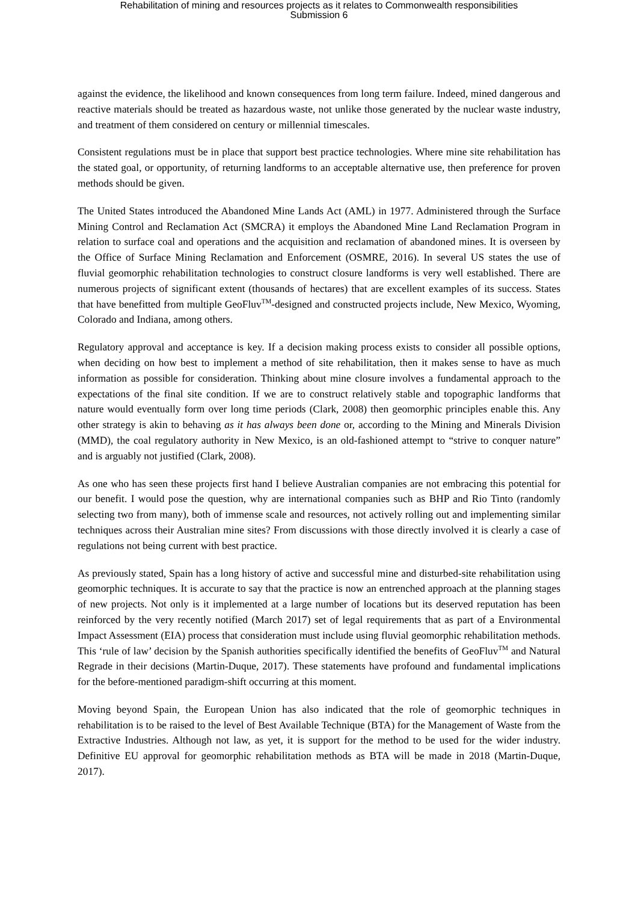Rehabilitation of mining and resources projects as it relates to Commonwealth responsibilities
Submission 6
against the evidence, the likelihood and known consequences from long term failure. Indeed, mined dangerous and reactive materials should be treated as hazardous waste, not unlike those generated by the nuclear waste industry, and treatment of them considered on century or millennial timescales.
Consistent regulations must be in place that support best practice technologies. Where mine site rehabilitation has the stated goal, or opportunity, of returning landforms to an acceptable alternative use, then preference for proven methods should be given.
The United States introduced the Abandoned Mine Lands Act (AML) in 1977. Administered through the Surface Mining Control and Reclamation Act (SMCRA) it employs the Abandoned Mine Land Reclamation Program in relation to surface coal and operations and the acquisition and reclamation of abandoned mines. It is overseen by the Office of Surface Mining Reclamation and Enforcement (OSMRE, 2016). In several US states the use of fluvial geomorphic rehabilitation technologies to construct closure landforms is very well established. There are numerous projects of significant extent (thousands of hectares) that are excellent examples of its success. States that have benefitted from multiple GeoFluv<sup>TM</sup>-designed and constructed projects include, New Mexico, Wyoming, Colorado and Indiana, among others.
Regulatory approval and acceptance is key. If a decision making process exists to consider all possible options, when deciding on how best to implement a method of site rehabilitation, then it makes sense to have as much information as possible for consideration. Thinking about mine closure involves a fundamental approach to the expectations of the final site condition. If we are to construct relatively stable and topographic landforms that nature would eventually form over long time periods (Clark, 2008) then geomorphic principles enable this. Any other strategy is akin to behaving as it has always been done or, according to the Mining and Minerals Division (MMD), the coal regulatory authority in New Mexico, is an old-fashioned attempt to “strive to conquer nature” and is arguably not justified (Clark, 2008).
As one who has seen these projects first hand I believe Australian companies are not embracing this potential for our benefit. I would pose the question, why are international companies such as BHP and Rio Tinto (randomly selecting two from many), both of immense scale and resources, not actively rolling out and implementing similar techniques across their Australian mine sites? From discussions with those directly involved it is clearly a case of regulations not being current with best practice.
As previously stated, Spain has a long history of active and successful mine and disturbed-site rehabilitation using geomorphic techniques. It is accurate to say that the practice is now an entrenched approach at the planning stages of new projects. Not only is it implemented at a large number of locations but its deserved reputation has been reinforced by the very recently notified (March 2017) set of legal requirements that as part of a Environmental Impact Assessment (EIA) process that consideration must include using fluvial geomorphic rehabilitation methods. This ‘rule of law’ decision by the Spanish authorities specifically identified the benefits of GeoFluv<sup>TM</sup> and Natural Regrade in their decisions (Martin-Duque, 2017). These statements have profound and fundamental implications for the before-mentioned paradigm-shift occurring at this moment.
Moving beyond Spain, the European Union has also indicated that the role of geomorphic techniques in rehabilitation is to be raised to the level of Best Available Technique (BTA) for the Management of Waste from the Extractive Industries. Although not law, as yet, it is support for the method to be used for the wider industry. Definitive EU approval for geomorphic rehabilitation methods as BTA will be made in 2018 (Martin-Duque, 2017).